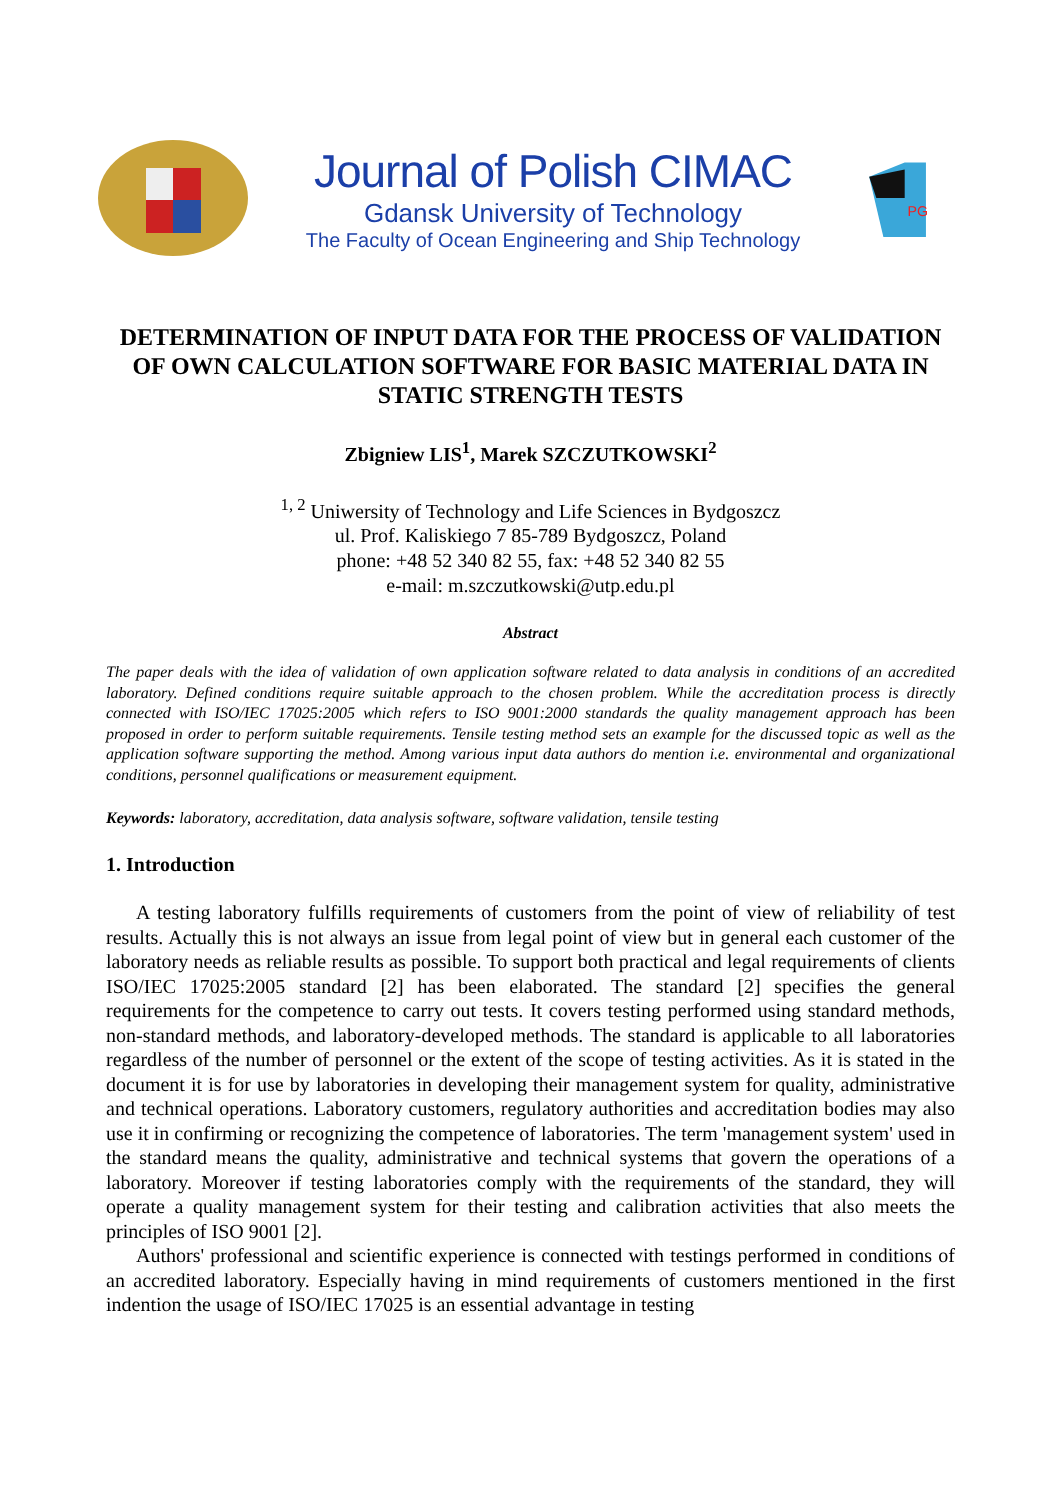Journal of Polish CIMAC
Gdansk University of Technology
The Faculty of Ocean Engineering and Ship Technology
PG
DETERMINATION OF INPUT DATA FOR THE PROCESS OF VALIDATION OF OWN CALCULATION SOFTWARE FOR BASIC MATERIAL DATA IN STATIC STRENGTH TESTS
Zbigniew LIS<sup>1</sup>, Marek SZCZUTKOWSKI<sup>2</sup>
<sup>1, 2</sup> Uniwersity of Technology and Life Sciences in Bydgoszcz
ul. Prof. Kaliskiego 7 85-789 Bydgoszcz, Poland
phone: +48 52 340 82 55, fax: +48 52 340 82 55
e-mail: m.szczutkowski@utp.edu.pl
Abstract
The paper deals with the idea of validation of own application software related to data analysis in conditions of an accredited laboratory. Defined conditions require suitable approach to the chosen problem. While the accreditation process is directly connected with ISO/IEC 17025:2005 which refers to ISO 9001:2000 standards the quality management approach has been proposed in order to perform suitable requirements. Tensile testing method sets an example for the discussed topic as well as the application software supporting the method. Among various input data authors do mention i.e. environmental and organizational conditions, personnel qualifications or measurement equipment.
Keywords: laboratory, accreditation, data analysis software, software validation, tensile testing
1. Introduction
A testing laboratory fulfills requirements of customers from the point of view of reliability of test results. Actually this is not always an issue from legal point of view but in general each customer of the laboratory needs as reliable results as possible. To support both practical and legal requirements of clients ISO/IEC 17025:2005 standard [2] has been elaborated. The standard [2] specifies the general requirements for the competence to carry out tests. It covers testing performed using standard methods, non-standard methods, and laboratory-developed methods. The standard is applicable to all laboratories regardless of the number of personnel or the extent of the scope of testing activities. As it is stated in the document it is for use by laboratories in developing their management system for quality, administrative and technical operations. Laboratory customers, regulatory authorities and accreditation bodies may also use it in confirming or recognizing the competence of laboratories. The term 'management system' used in the standard means the quality, administrative and technical systems that govern the operations of a laboratory. Moreover if testing laboratories comply with the requirements of the standard, they will operate a quality management system for their testing and calibration activities that also meets the principles of ISO 9001 [2].
Authors' professional and scientific experience is connected with testings performed in conditions of an accredited laboratory. Especially having in mind requirements of customers mentioned in the first indention the usage of ISO/IEC 17025 is an essential advantage in testing